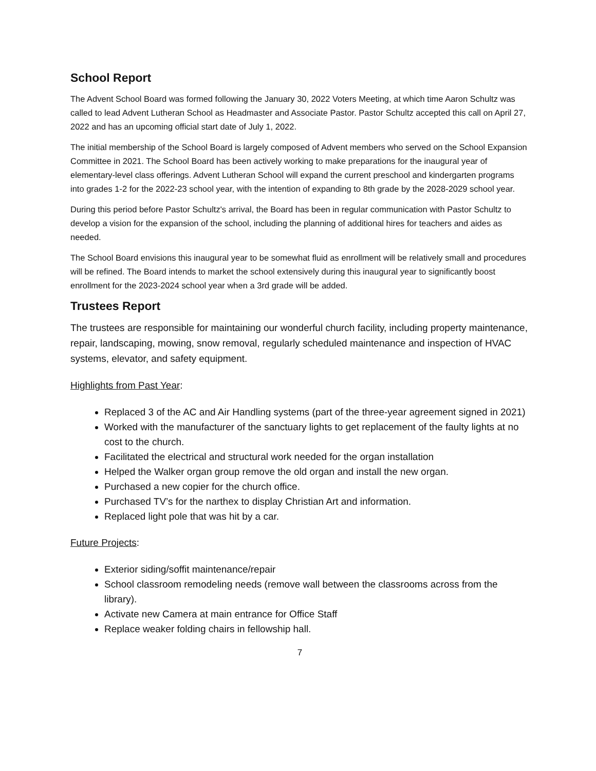School Report
The Advent School Board was formed following the January 30, 2022 Voters Meeting, at which time Aaron Schultz was called to lead Advent Lutheran School as Headmaster and Associate Pastor. Pastor Schultz accepted this call on April 27, 2022 and has an upcoming official start date of July 1, 2022.
The initial membership of the School Board is largely composed of Advent members who served on the School Expansion Committee in 2021. The School Board has been actively working to make preparations for the inaugural year of elementary-level class offerings. Advent Lutheran School will expand the current preschool and kindergarten programs into grades 1-2 for the 2022-23 school year, with the intention of expanding to 8th grade by the 2028-2029 school year.
During this period before Pastor Schultz's arrival, the Board has been in regular communication with Pastor Schultz to develop a vision for the expansion of the school, including the planning of additional hires for teachers and aides as needed.
The School Board envisions this inaugural year to be somewhat fluid as enrollment will be relatively small and procedures will be refined. The Board intends to market the school extensively during this inaugural year to significantly boost enrollment for the 2023-2024 school year when a 3rd grade will be added.
Trustees Report
The trustees are responsible for maintaining our wonderful church facility, including property maintenance, repair, landscaping, mowing, snow removal, regularly scheduled maintenance and inspection of HVAC systems, elevator, and safety equipment.
Highlights from Past Year:
Replaced 3 of the AC and Air Handling systems (part of the three-year agreement signed in 2021)
Worked with the manufacturer of the sanctuary lights to get replacement of the faulty lights at no cost to the church.
Facilitated the electrical and structural work needed for the organ installation
Helped the Walker organ group remove the old organ and install the new organ.
Purchased a new copier for the church office.
Purchased TV’s for the narthex to display Christian Art and information.
Replaced light pole that was hit by a car.
Future Projects:
Exterior siding/soffit maintenance/repair
School classroom remodeling needs (remove wall between the classrooms across from the library).
Activate new Camera at main entrance for Office Staff
Replace weaker folding chairs in fellowship hall.
7